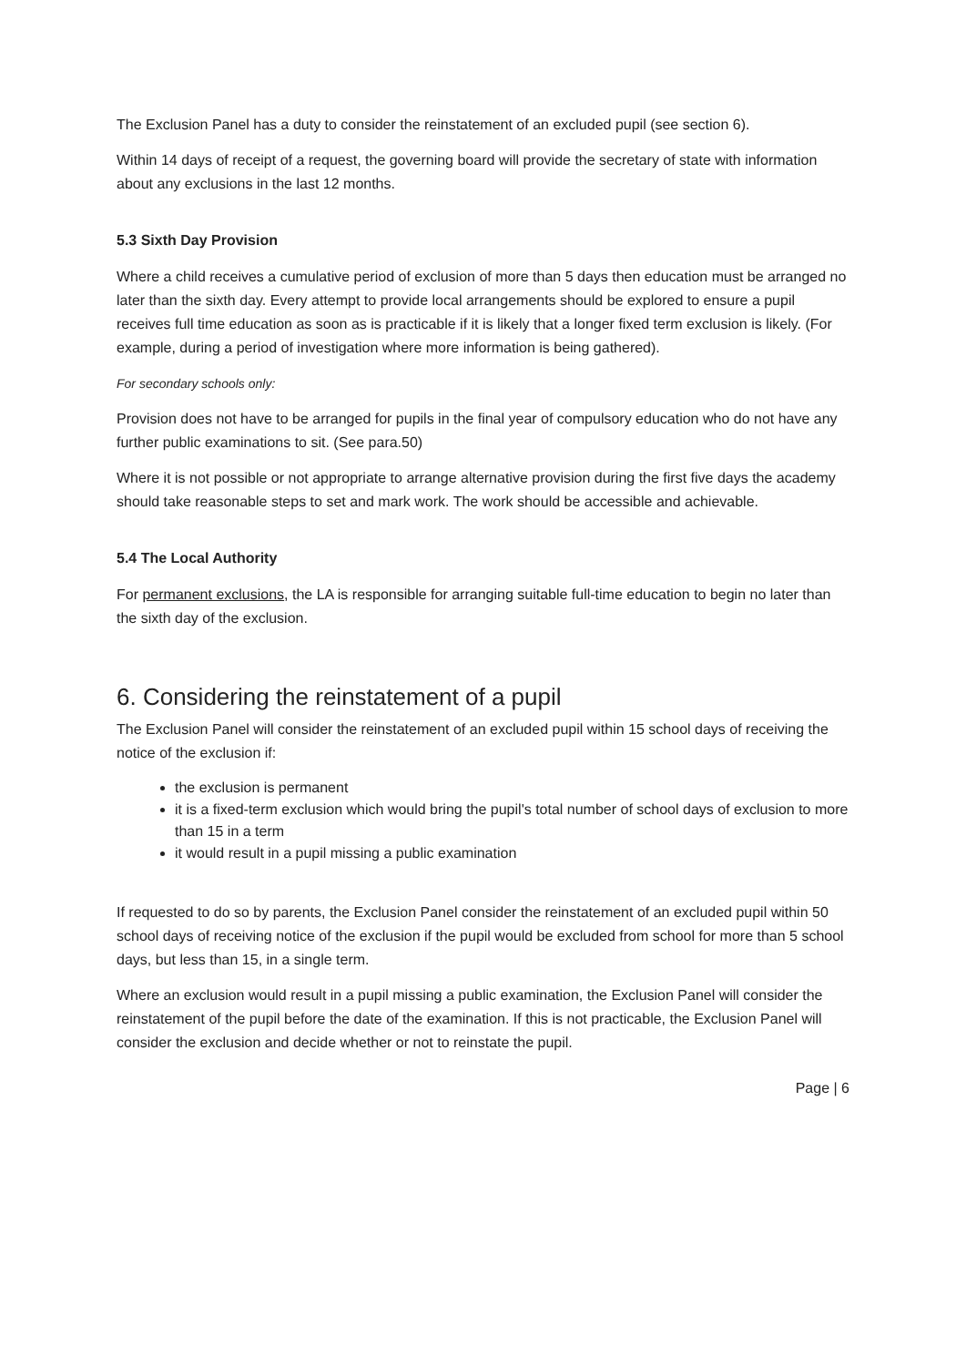The Exclusion Panel has a duty to consider the reinstatement of an excluded pupil (see section 6).
Within 14 days of receipt of a request, the governing board will provide the secretary of state with information about any exclusions in the last 12 months.
5.3 Sixth Day Provision
Where a child receives a cumulative period of exclusion of more than 5 days then education must be arranged no later than the sixth day. Every attempt to provide local arrangements should be explored to ensure a pupil receives full time education as soon as is practicable if it is likely that a longer fixed term exclusion is likely. (For example, during a period of investigation where more information is being gathered).
For secondary schools only:
Provision does not have to be arranged for pupils in the final year of compulsory education who do not have any further public examinations to sit. (See para.50)
Where it is not possible or not appropriate to arrange alternative provision during the first five days the academy should take reasonable steps to set and mark work. The work should be accessible and achievable.
5.4 The Local Authority
For permanent exclusions, the LA is responsible for arranging suitable full-time education to begin no later than the sixth day of the exclusion.
6. Considering the reinstatement of a pupil
The Exclusion Panel will consider the reinstatement of an excluded pupil within 15 school days of receiving the notice of the exclusion if:
the exclusion is permanent
it is a fixed-term exclusion which would bring the pupil's total number of school days of exclusion to more than 15 in a term
it would result in a pupil missing a public examination
If requested to do so by parents, the Exclusion Panel consider the reinstatement of an excluded pupil within 50 school days of receiving notice of the exclusion if the pupil would be excluded from school for more than 5 school days, but less than 15, in a single term.
Where an exclusion would result in a pupil missing a public examination, the Exclusion Panel will consider the reinstatement of the pupil before the date of the examination. If this is not practicable, the Exclusion Panel will consider the exclusion and decide whether or not to reinstate the pupil.
Page | 6